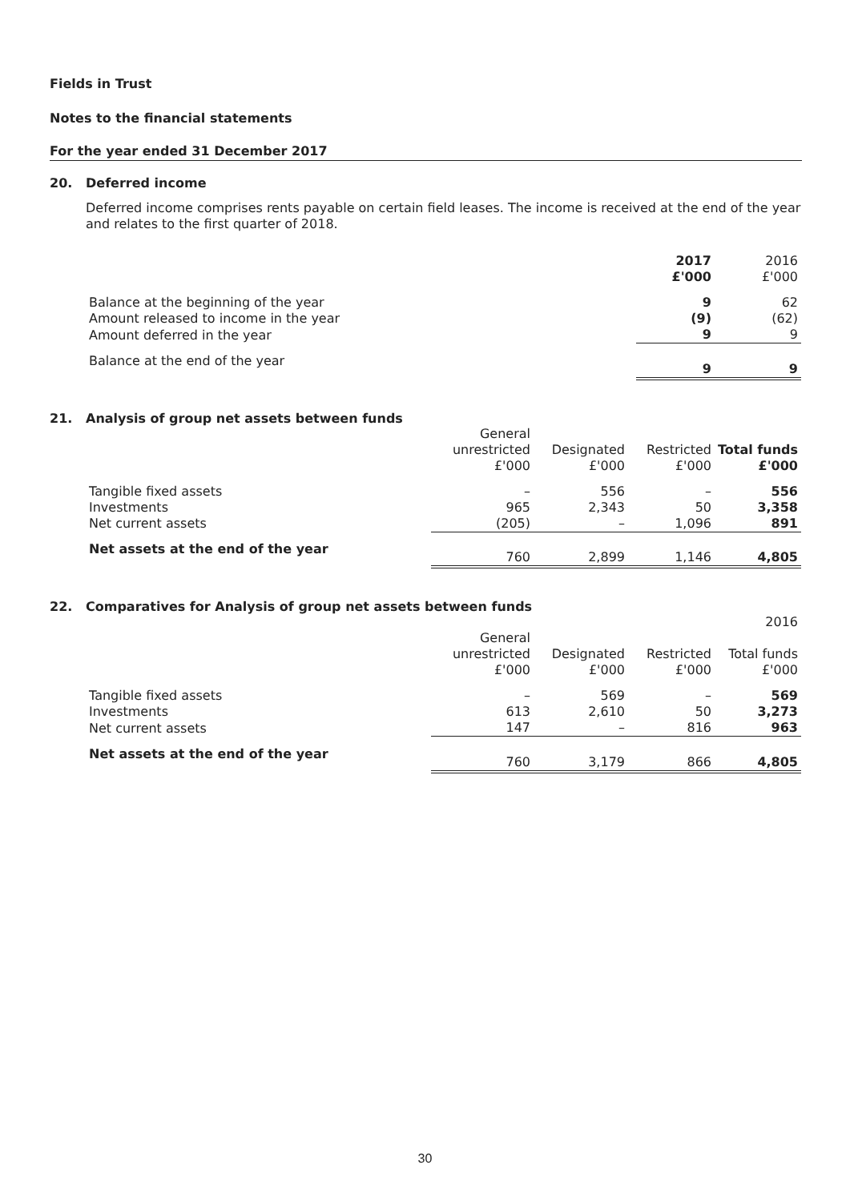Fields in Trust
Notes to the financial statements
For the year ended 31 December 2017
20. Deferred income
Deferred income comprises rents payable on certain field leases. The income is received at the end of the year and relates to the first quarter of 2018.
| | 2017 £'000 | 2016 £'000 |
| --- | --- | --- |
| Balance at the beginning of the year | 9 | 62 |
| Amount released to income in the year | (9) | (62) |
| Amount deferred in the year | 9 | 9 |
| Balance at the end of the year | 9 | 9 |
21. Analysis of group net assets between funds
| | General unrestricted £'000 | Designated £'000 | Restricted £'000 | Total funds £'000 |
| --- | --- | --- | --- | --- |
| Tangible fixed assets | – | 556 | – | 556 |
| Investments | 965 | 2,343 | 50 | 3,358 |
| Net current assets | (205) | – | 1,096 | 891 |
| Net assets at the end of the year | 760 | 2,899 | 1,146 | 4,805 |
22. Comparatives for Analysis of group net assets between funds
| | | | | 2016 |
| | General unrestricted £'000 | Designated £'000 | Restricted £'000 | Total funds £'000 |
| Tangible fixed assets | – | 569 | – | 569 |
| Investments | 613 | 2,610 | 50 | 3,273 |
| Net current assets | 147 | – | 816 | 963 |
| Net assets at the end of the year | 760 | 3,179 | 866 | 4,805 |
30